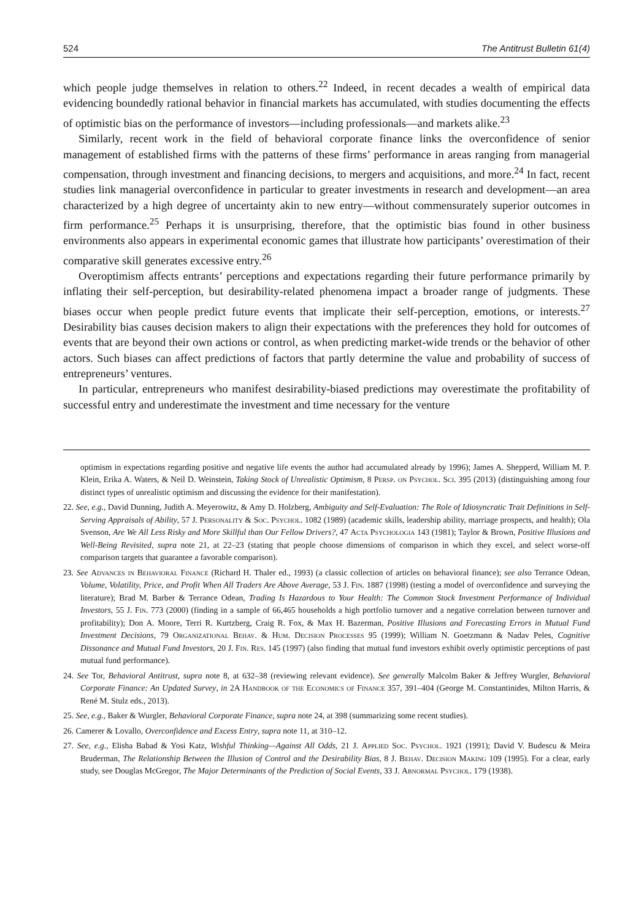524 The Antitrust Bulletin 61(4)
which people judge themselves in relation to others.<sup>22</sup> Indeed, in recent decades a wealth of empirical data evidencing boundedly rational behavior in financial markets has accumulated, with studies documenting the effects of optimistic bias on the performance of investors—including professionals—and markets alike.<sup>23</sup>
Similarly, recent work in the field of behavioral corporate finance links the overconfidence of senior management of established firms with the patterns of these firms’ performance in areas ranging from managerial compensation, through investment and financing decisions, to mergers and acquisitions, and more.<sup>24</sup> In fact, recent studies link managerial overconfidence in particular to greater investments in research and development—an area characterized by a high degree of uncertainty akin to new entry—without commensurately superior outcomes in firm performance.<sup>25</sup> Perhaps it is unsurprising, therefore, that the optimistic bias found in other business environments also appears in experimental economic games that illustrate how participants’ overestimation of their comparative skill generates excessive entry.<sup>26</sup>
Overoptimism affects entrants’ perceptions and expectations regarding their future performance primarily by inflating their self-perception, but desirability-related phenomena impact a broader range of judgments. These biases occur when people predict future events that implicate their self-perception, emotions, or interests.<sup>27</sup> Desirability bias causes decision makers to align their expectations with the preferences they hold for outcomes of events that are beyond their own actions or control, as when predicting market-wide trends or the behavior of other actors. Such biases can affect predictions of factors that partly determine the value and probability of success of entrepreneurs’ ventures.
In particular, entrepreneurs who manifest desirability-biased predictions may overestimate the profitability of successful entry and underestimate the investment and time necessary for the venture
optimism in expectations regarding positive and negative life events the author had accumulated already by 1996); James A. Shepperd, William M. P. Klein, Erika A. Waters, & Neil D. Weinstein, Taking Stock of Unrealistic Optimism, 8 Persp. on Psychol. Sci. 395 (2013) (distinguishing among four distinct types of unrealistic optimism and discussing the evidence for their manifestation).
22. See, e.g., David Dunning, Judith A. Meyerowitz, & Amy D. Holzberg, Ambiguity and Self-Evaluation: The Role of Idiosyncratic Trait Definitions in Self-Serving Appraisals of Ability, 57 J. Personality & Soc. Psychol. 1082 (1989) (academic skills, leadership ability, marriage prospects, and health); Ola Svenson, Are We All Less Risky and More Skillful than Our Fellow Drivers?, 47 Acta Psychologia 143 (1981); Taylor & Brown, Positive Illusions and Well-Being Revisited, supra note 21, at 22–23 (stating that people choose dimensions of comparison in which they excel, and select worse-off comparison targets that guarantee a favorable comparison).
23. See Advances in Behavioral Finance (Richard H. Thaler ed., 1993) (a classic collection of articles on behavioral finance); see also Terrance Odean, Volume, Volatility, Price, and Profit When All Traders Are Above Average, 53 J. Fin. 1887 (1998) (testing a model of overconfidence and surveying the literature); Brad M. Barber & Terrance Odean, Trading Is Hazardous to Your Health: The Common Stock Investment Performance of Individual Investors, 55 J. Fin. 773 (2000) (finding in a sample of 66,465 households a high portfolio turnover and a negative correlation between turnover and profitability); Don A. Moore, Terri R. Kurtzberg, Craig R. Fox, & Max H. Bazerman, Positive Illusions and Forecasting Errors in Mutual Fund Investment Decisions, 79 Organizational Behav. & Hum. Decision Processes 95 (1999); William N. Goetzmann & Nadav Peles, Cognitive Dissonance and Mutual Fund Investors, 20 J. Fin. Res. 145 (1997) (also finding that mutual fund investors exhibit overly optimistic perceptions of past mutual fund performance).
24. See Tor, Behavioral Antitrust, supra note 8, at 632–38 (reviewing relevant evidence). See generally Malcolm Baker & Jeffrey Wurgler, Behavioral Corporate Finance: An Updated Survey, in 2A Handbook of the Economics of Finance 357, 391–404 (George M. Constantinides, Milton Harris, & René M. Stulz eds., 2013).
25. See, e.g., Baker & Wurgler, Behavioral Corporate Finance, supra note 24, at 398 (summarizing some recent studies).
26. Camerer & Lovallo, Overconfidence and Excess Entry, supra note 11, at 310–12.
27. See, e.g., Elisha Babad & Yosi Katz, Wishful Thinking—Against All Odds, 21 J. Applied Soc. Psychol. 1921 (1991); David V. Budescu & Meira Bruderman, The Relationship Between the Illusion of Control and the Desirability Bias, 8 J. Behav. Decision Making 109 (1995). For a clear, early study, see Douglas McGregor, The Major Determinants of the Prediction of Social Events, 33 J. Abnormal Psychol. 179 (1938).